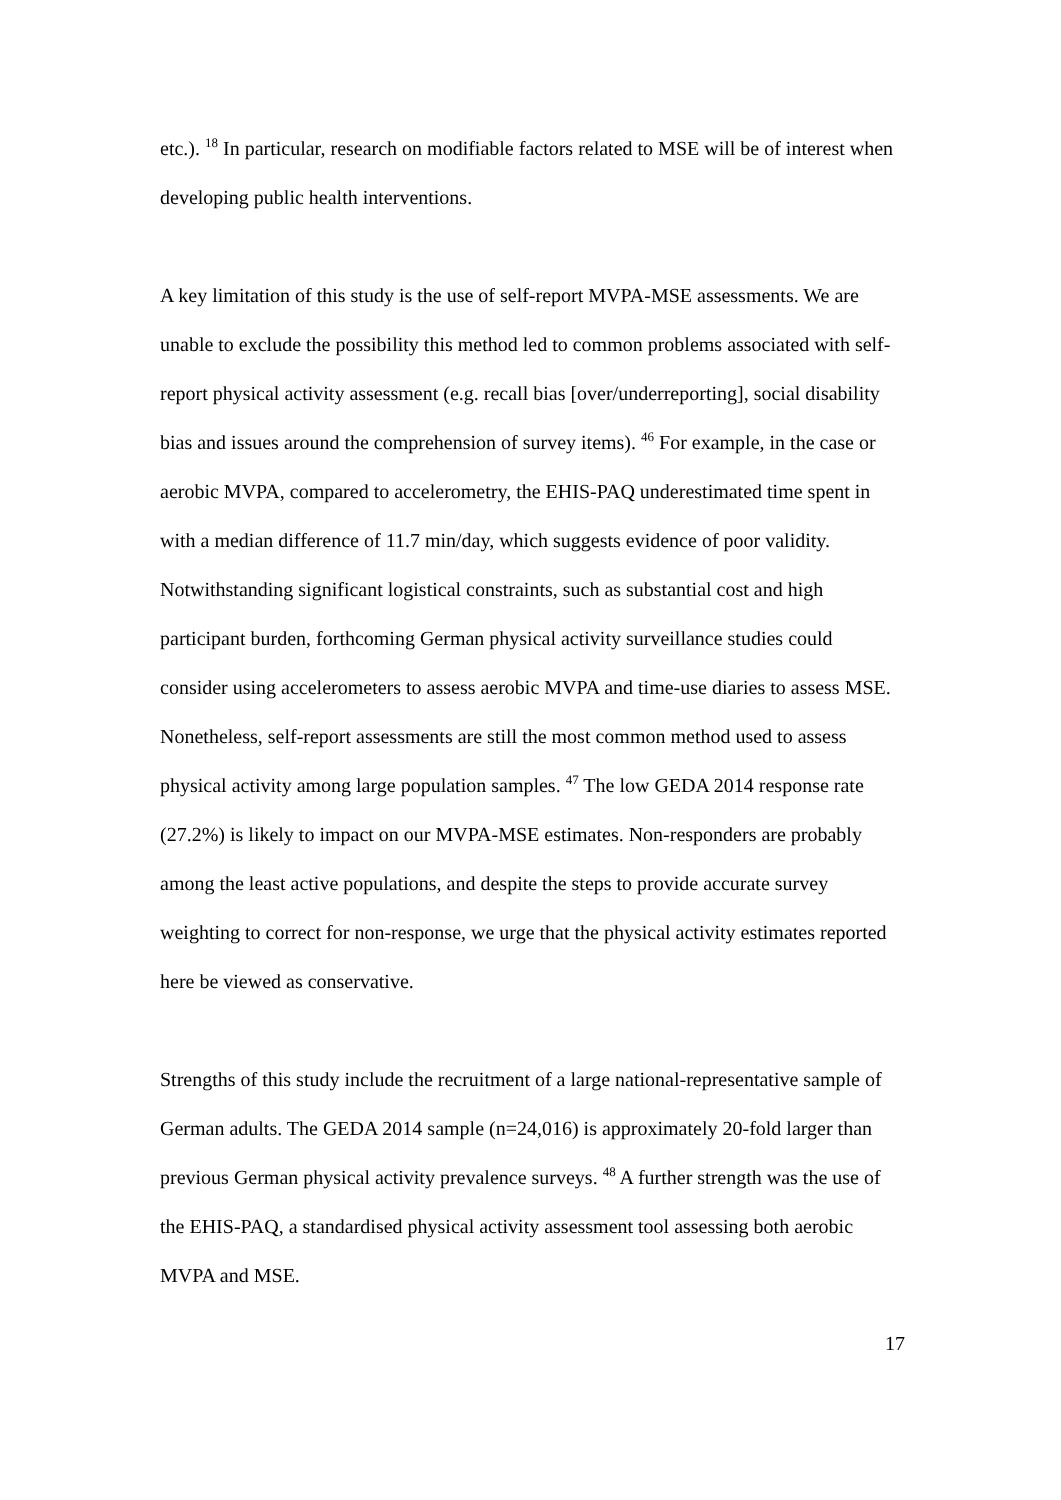etc.). <sup>18</sup> In particular, research on modifiable factors related to MSE will be of interest when developing public health interventions.
A key limitation of this study is the use of self-report MVPA-MSE assessments. We are unable to exclude the possibility this method led to common problems associated with self-report physical activity assessment (e.g. recall bias [over/underreporting], social disability bias and issues around the comprehension of survey items). <sup>46</sup> For example, in the case or aerobic MVPA, compared to accelerometry, the EHIS-PAQ underestimated time spent in with a median difference of 11.7 min/day, which suggests evidence of poor validity. Notwithstanding significant logistical constraints, such as substantial cost and high participant burden, forthcoming German physical activity surveillance studies could consider using accelerometers to assess aerobic MVPA and time-use diaries to assess MSE. Nonetheless, self-report assessments are still the most common method used to assess physical activity among large population samples. <sup>47</sup> The low GEDA 2014 response rate (27.2%) is likely to impact on our MVPA-MSE estimates. Non-responders are probably among the least active populations, and despite the steps to provide accurate survey weighting to correct for non-response, we urge that the physical activity estimates reported here be viewed as conservative.
Strengths of this study include the recruitment of a large national-representative sample of German adults. The GEDA 2014 sample (n=24,016) is approximately 20-fold larger than previous German physical activity prevalence surveys. <sup>48</sup> A further strength was the use of the EHIS-PAQ, a standardised physical activity assessment tool assessing both aerobic MVPA and MSE.
17